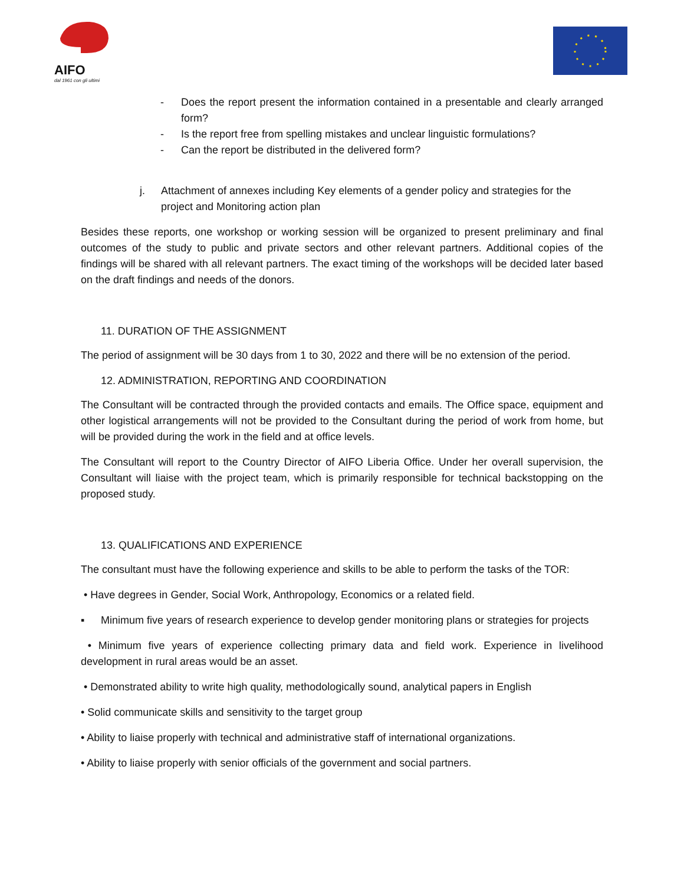AIFO
dal 1961 con gli ultimi
- Does the report present the information contained in a presentable and clearly arranged form?
- Is the report free from spelling mistakes and unclear linguistic formulations?
- Can the report be distributed in the delivered form?
j. Attachment of annexes including Key elements of a gender policy and strategies for the project and Monitoring action plan
Besides these reports, one workshop or working session will be organized to present preliminary and final outcomes of the study to public and private sectors and other relevant partners. Additional copies of the findings will be shared with all relevant partners. The exact timing of the workshops will be decided later based on the draft findings and needs of the donors.
11. DURATION OF THE ASSIGNMENT
The period of assignment will be 30 days from 1 to 30, 2022 and there will be no extension of the period.
12. ADMINISTRATION, REPORTING AND COORDINATION
The Consultant will be contracted through the provided contacts and emails. The Office space, equipment and other logistical arrangements will not be provided to the Consultant during the period of work from home, but will be provided during the work in the field and at office levels.
The Consultant will report to the Country Director of AIFO Liberia Office. Under her overall supervision, the Consultant will liaise with the project team, which is primarily responsible for technical backstopping on the proposed study.
13. QUALIFICATIONS AND EXPERIENCE
The consultant must have the following experience and skills to be able to perform the tasks of the TOR:
• Have degrees in Gender, Social Work, Anthropology, Economics or a related field.
▪ Minimum five years of research experience to develop gender monitoring plans or strategies for projects
• Minimum five years of experience collecting primary data and field work. Experience in livelihood development in rural areas would be an asset.
• Demonstrated ability to write high quality, methodologically sound, analytical papers in English
• Solid communicate skills and sensitivity to the target group
• Ability to liaise properly with technical and administrative staff of international organizations.
• Ability to liaise properly with senior officials of the government and social partners.